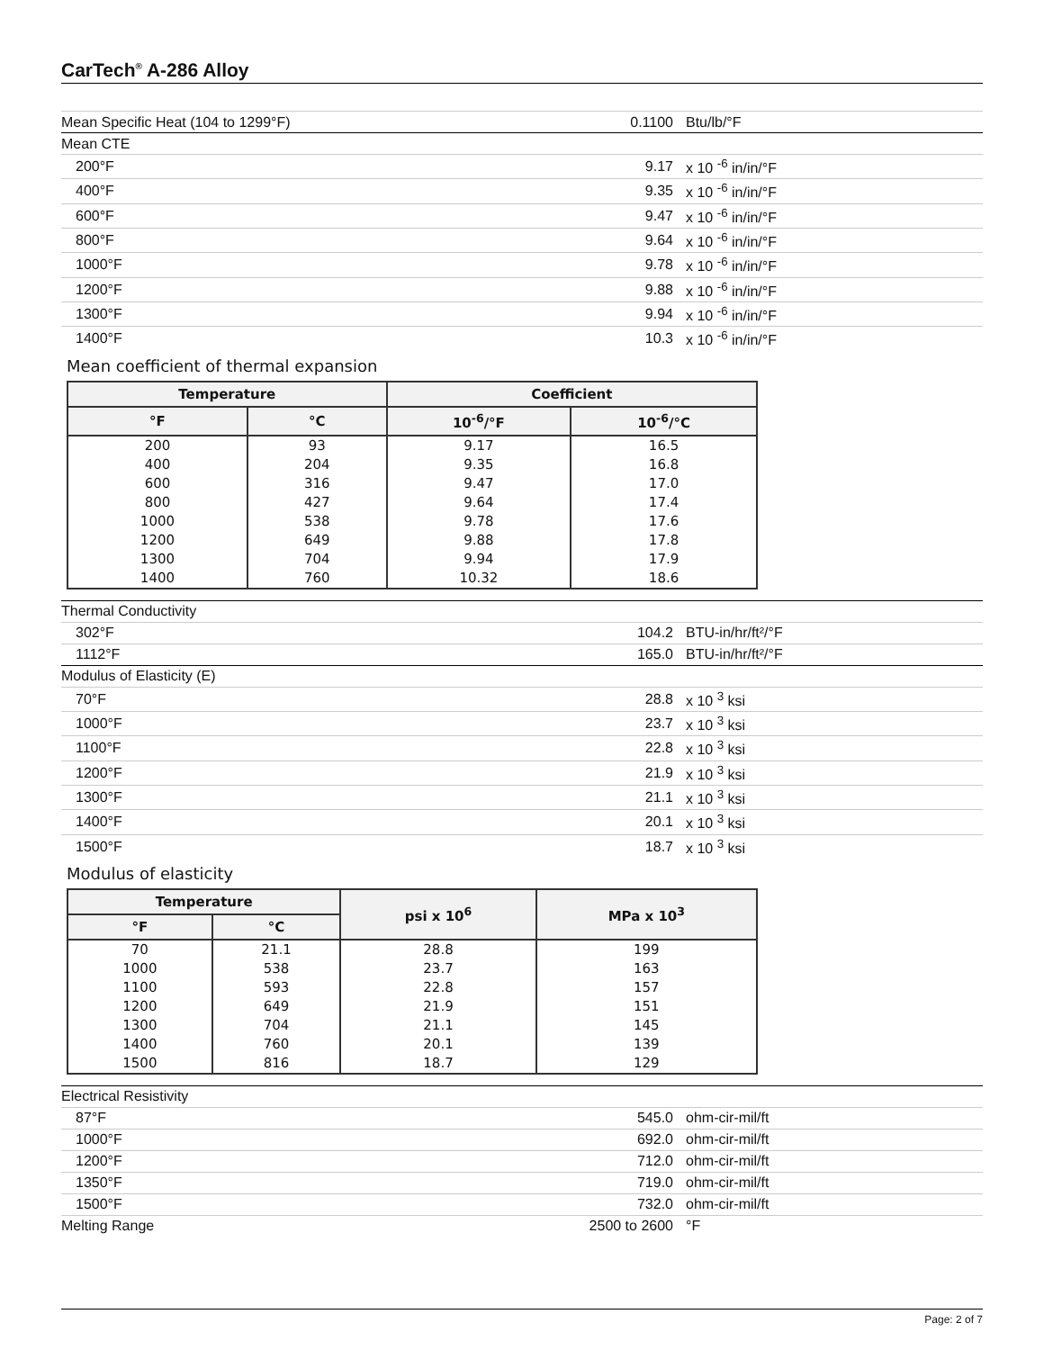CarTech<sup>®</sup> A-286 Alloy
| Mean Specific Heat (104 to 1299°F) | 0.1100 | Btu/lb/°F |
| Mean CTE | | |
| 200°F | 9.17 | x 10 <sup>-6</sup> in/in/°F |
| 400°F | 9.35 | x 10 <sup>-6</sup> in/in/°F |
| 600°F | 9.47 | x 10 <sup>-6</sup> in/in/°F |
| 800°F | 9.64 | x 10 <sup>-6</sup> in/in/°F |
| 1000°F | 9.78 | x 10 <sup>-6</sup> in/in/°F |
| 1200°F | 9.88 | x 10 <sup>-6</sup> in/in/°F |
| 1300°F | 9.94 | x 10 <sup>-6</sup> in/in/°F |
| 1400°F | 10.3 | x 10 <sup>-6</sup> in/in/°F |
Mean coefficient of thermal expansion
| Temperature | | Coefficient | |
| --- | --- | --- | --- |
| °F | °C | 10<sup>-6</sup>/°F | 10<sup>-6</sup>/°C |
| 200 | 93 | 9.17 | 16.5 |
| 400 | 204 | 9.35 | 16.8 |
| 600 | 316 | 9.47 | 17.0 |
| 800 | 427 | 9.64 | 17.4 |
| 1000 | 538 | 9.78 | 17.6 |
| 1200 | 649 | 9.88 | 17.8 |
| 1300 | 704 | 9.94 | 17.9 |
| 1400 | 760 | 10.32 | 18.6 |
| Thermal Conductivity | | |
| 302°F | 104.2 | BTU-in/hr/ft²/°F |
| 1112°F | 165.0 | BTU-in/hr/ft²/°F |
| Modulus of Elasticity (E) | | |
| 70°F | 28.8 | x 10 <sup>3</sup> ksi |
| 1000°F | 23.7 | x 10 <sup>3</sup> ksi |
| 1100°F | 22.8 | x 10 <sup>3</sup> ksi |
| 1200°F | 21.9 | x 10 <sup>3</sup> ksi |
| 1300°F | 21.1 | x 10 <sup>3</sup> ksi |
| 1400°F | 20.1 | x 10 <sup>3</sup> ksi |
| 1500°F | 18.7 | x 10 <sup>3</sup> ksi |
Modulus of elasticity
| Temperature | | psi x 10<sup>6</sup> | MPa x 10<sup>3</sup> |
| --- | --- | --- | --- |
| °F | °C | | |
| 70 | 21.1 | 28.8 | 199 |
| 1000 | 538 | 23.7 | 163 |
| 1100 | 593 | 22.8 | 157 |
| 1200 | 649 | 21.9 | 151 |
| 1300 | 704 | 21.1 | 145 |
| 1400 | 760 | 20.1 | 139 |
| 1500 | 816 | 18.7 | 129 |
| Electrical Resistivity | | |
| 87°F | 545.0 | ohm-cir-mil/ft |
| 1000°F | 692.0 | ohm-cir-mil/ft |
| 1200°F | 712.0 | ohm-cir-mil/ft |
| 1350°F | 719.0 | ohm-cir-mil/ft |
| 1500°F | 732.0 | ohm-cir-mil/ft |
| Melting Range | 2500 to 2600 | °F |
Page: 2 of 7